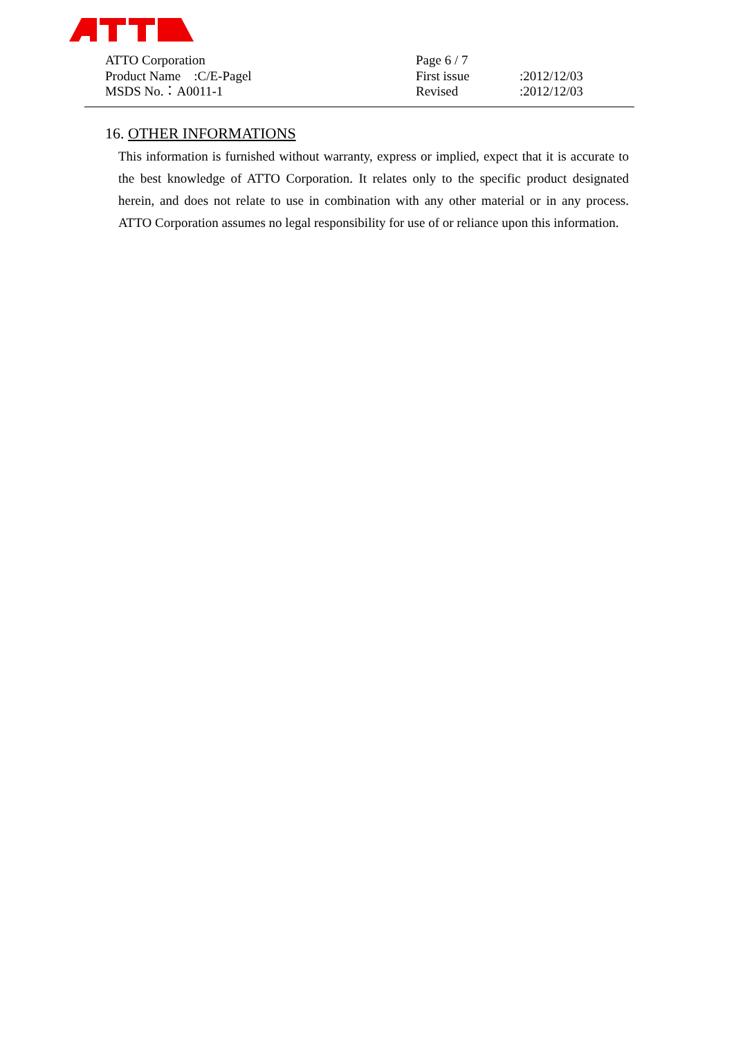ATTO Corporation
Product Name　:C/E-Pagel
MSDS No.：A0011-1
Page 6 / 7
First issue:2012/12/03
Revised:2012/12/03
16. OTHER INFORMATIONS
This information is furnished without warranty, express or implied, expect that it is accurate to the best knowledge of ATTO Corporation. It relates only to the specific product designated herein, and does not relate to use in combination with any other material or in any process. ATTO Corporation assumes no legal responsibility for use of or reliance upon this information.